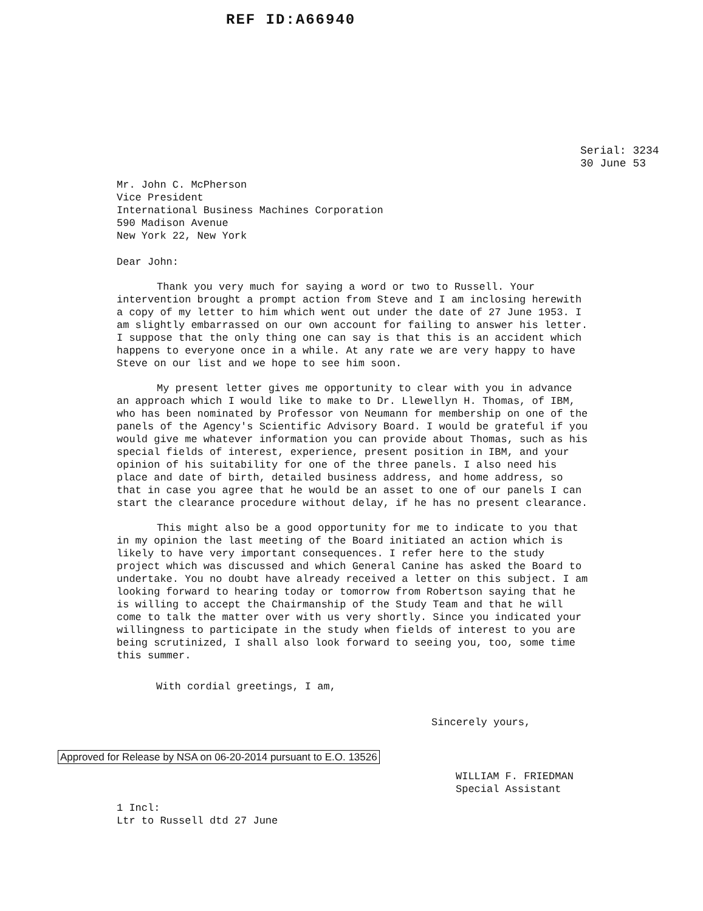REF ID:A66940
Serial: 3234
30 June 53
Mr. John C. McPherson
Vice President
International Business Machines Corporation
590 Madison Avenue
New York 22, New York
Dear John:
Thank you very much for saying a word or two to Russell. Your intervention brought a prompt action from Steve and I am inclosing herewith a copy of my letter to him which went out under the date of 27 June 1953. I am slightly embarrassed on our own account for failing to answer his letter. I suppose that the only thing one can say is that this is an accident which happens to everyone once in a while. At any rate we are very happy to have Steve on our list and we hope to see him soon.
My present letter gives me opportunity to clear with you in advance an approach which I would like to make to Dr. Llewellyn H. Thomas, of IBM, who has been nominated by Professor von Neumann for membership on one of the panels of the Agency's Scientific Advisory Board. I would be grateful if you would give me whatever information you can provide about Thomas, such as his special fields of interest, experience, present position in IBM, and your opinion of his suitability for one of the three panels. I also need his place and date of birth, detailed business address, and home address, so that in case you agree that he would be an asset to one of our panels I can start the clearance procedure without delay, if he has no present clearance.
This might also be a good opportunity for me to indicate to you that in my opinion the last meeting of the Board initiated an action which is likely to have very important consequences. I refer here to the study project which was discussed and which General Canine has asked the Board to undertake. You no doubt have already received a letter on this subject. I am looking forward to hearing today or tomorrow from Robertson saying that he is willing to accept the Chairmanship of the Study Team and that he will come to talk the matter over with us very shortly. Since you indicated your willingness to participate in the study when fields of interest to you are being scrutinized, I shall also look forward to seeing you, too, some time this summer.
With cordial greetings, I am,
Sincerely yours,
Approved for Release by NSA on 06-20-2014 pursuant to E.O. 13526
WILLIAM F. FRIEDMAN
Special Assistant
1 Incl:
Ltr to Russell dtd 27 June